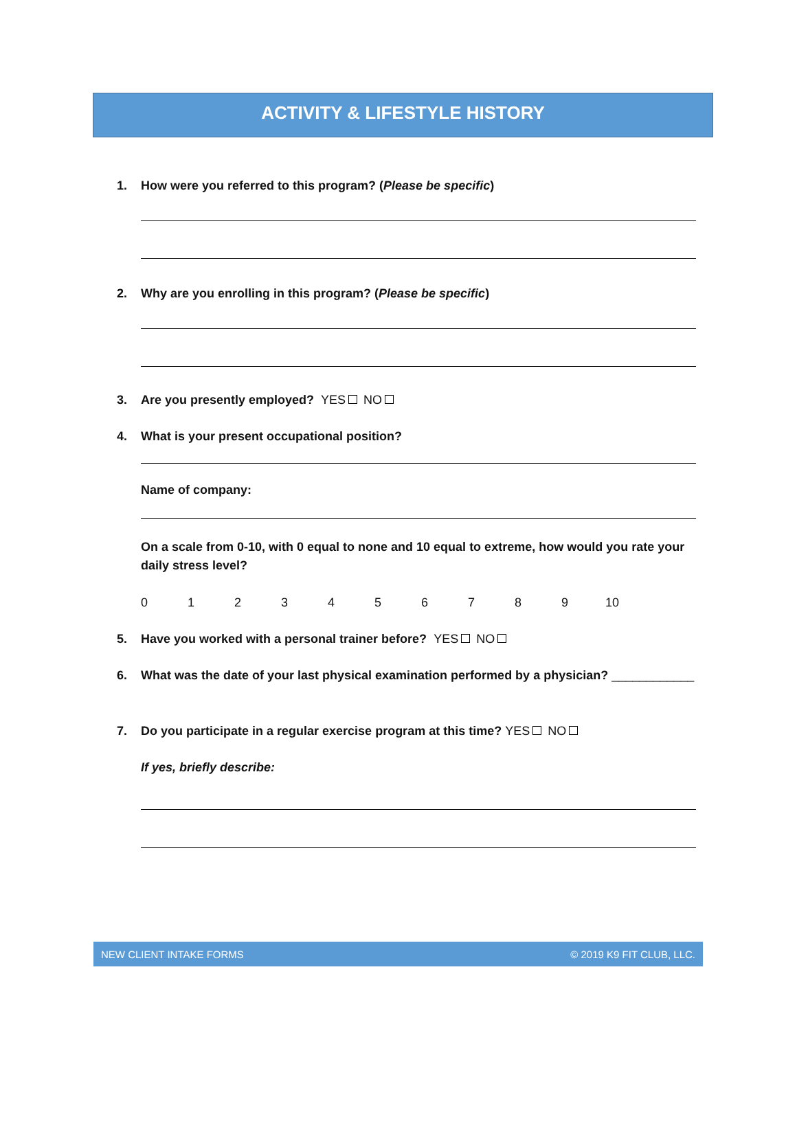ACTIVITY & LIFESTYLE HISTORY
1. How were you referred to this program? (Please be specific)
2. Why are you enrolling in this program? (Please be specific)
3. Are you presently employed? YES NO
4. What is your present occupational position?
Name of company:
On a scale from 0-10, with 0 equal to none and 10 equal to extreme, how would you rate your daily stress level?
0123456789 10
5. Have you worked with a personal trainer before? YES NO
6. What was the date of your last physical examination performed by a physician? ____________
7. Do you participate in a regular exercise program at this time? YES NO
If yes, briefly describe:
NEW CLIENT INTAKE FORMS © 2019 K9 FIT CLUB, LLC.